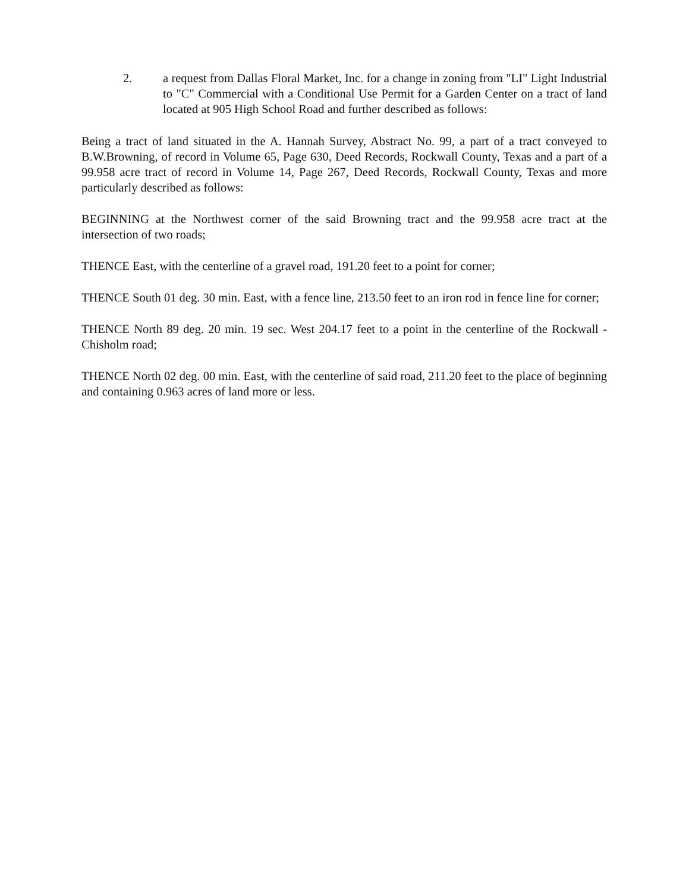2. a request from Dallas Floral Market, Inc. for a change in zoning from "LI" Light Industrial to "C" Commercial with a Conditional Use Permit for a Garden Center on a tract of land located at 905 High School Road and further described as follows:
Being a tract of land situated in the A. Hannah Survey, Abstract No. 99, a part of a tract conveyed to B.W.Browning, of record in Volume 65, Page 630, Deed Records, Rockwall County, Texas and a part of a 99.958 acre tract of record in Volume 14, Page 267, Deed Records, Rockwall County, Texas and more particularly described as follows:
BEGINNING at the Northwest corner of the said Browning tract and the 99.958 acre tract at the intersection of two roads;
THENCE East, with the centerline of a gravel road, 191.20 feet to a point for corner;
THENCE South 01 deg. 30 min. East, with a fence line, 213.50 feet to an iron rod in fence line for corner;
THENCE North 89 deg. 20 min. 19 sec. West 204.17 feet to a point in the centerline of the Rockwall - Chisholm road;
THENCE North 02 deg. 00 min. East, with the centerline of said road, 211.20 feet to the place of beginning and containing 0.963 acres of land more or less.